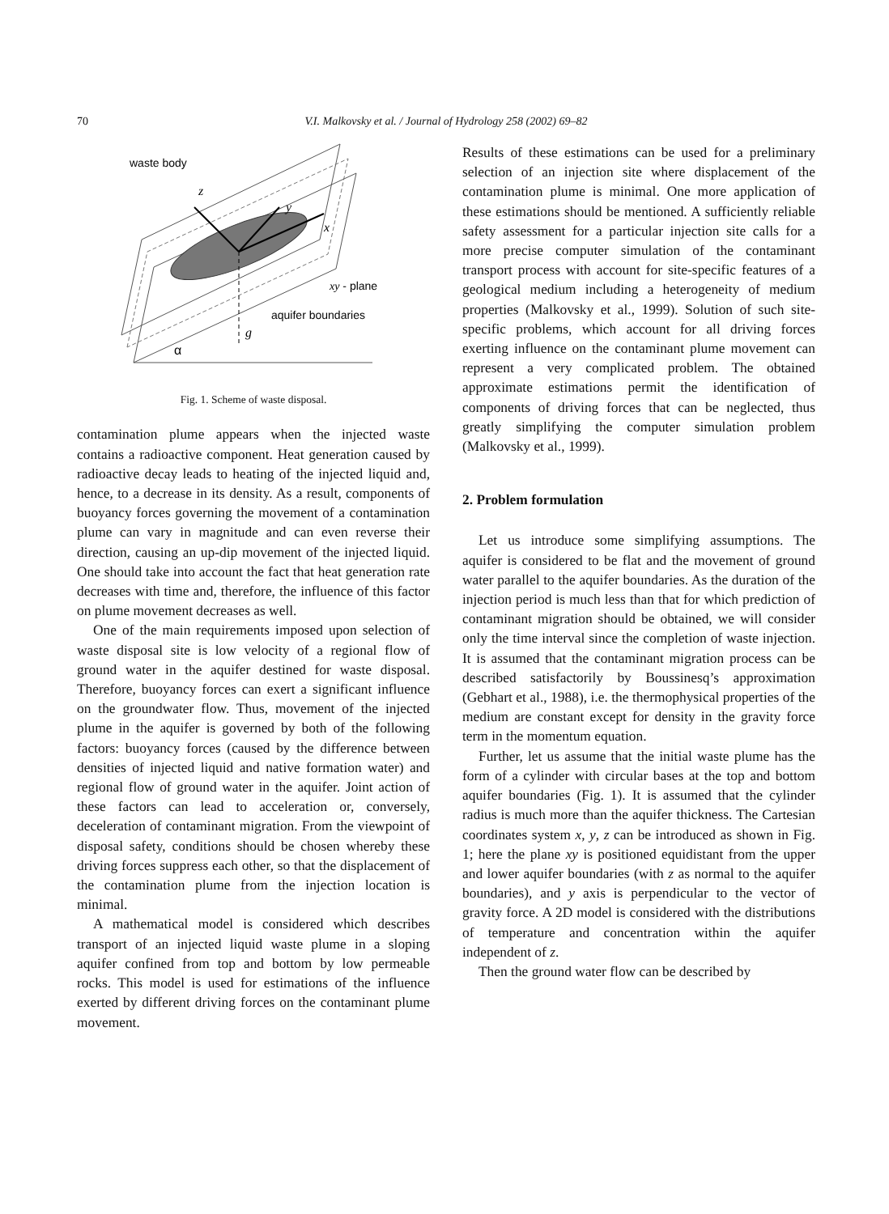70 V.I. Malkovsky et al. / Journal of Hydrology 258 (2002) 69–82
waste body
z
y
x
xy - plane
aquifer boundaries
g
α
Fig. 1. Scheme of waste disposal.
contamination plume appears when the injected waste contains a radioactive component. Heat generation caused by radioactive decay leads to heating of the injected liquid and, hence, to a decrease in its density. As a result, components of buoyancy forces governing the movement of a contamination plume can vary in magnitude and can even reverse their direction, causing an up-dip movement of the injected liquid. One should take into account the fact that heat generation rate decreases with time and, therefore, the influence of this factor on plume movement decreases as well.
One of the main requirements imposed upon selection of waste disposal site is low velocity of a regional flow of ground water in the aquifer destined for waste disposal. Therefore, buoyancy forces can exert a significant influence on the groundwater flow. Thus, movement of the injected plume in the aquifer is governed by both of the following factors: buoyancy forces (caused by the difference between densities of injected liquid and native formation water) and regional flow of ground water in the aquifer. Joint action of these factors can lead to acceleration or, conversely, deceleration of contaminant migration. From the viewpoint of disposal safety, conditions should be chosen whereby these driving forces suppress each other, so that the displacement of the contamination plume from the injection location is minimal.
A mathematical model is considered which describes transport of an injected liquid waste plume in a sloping aquifer confined from top and bottom by low permeable rocks. This model is used for estimations of the influence exerted by different driving forces on the contaminant plume movement.
Results of these estimations can be used for a preliminary selection of an injection site where displacement of the contamination plume is minimal. One more application of these estimations should be mentioned. A sufficiently reliable safety assessment for a particular injection site calls for a more precise computer simulation of the contaminant transport process with account for site-specific features of a geological medium including a heterogeneity of medium properties (Malkovsky et al., 1999). Solution of such site-specific problems, which account for all driving forces exerting influence on the contaminant plume movement can represent a very complicated problem. The obtained approximate estimations permit the identification of components of driving forces that can be neglected, thus greatly simplifying the computer simulation problem (Malkovsky et al., 1999).
2. Problem formulation
Let us introduce some simplifying assumptions. The aquifer is considered to be flat and the movement of ground water parallel to the aquifer boundaries. As the duration of the injection period is much less than that for which prediction of contaminant migration should be obtained, we will consider only the time interval since the completion of waste injection. It is assumed that the contaminant migration process can be described satisfactorily by Boussinesq’s approximation (Gebhart et al., 1988), i.e. the thermophysical properties of the medium are constant except for density in the gravity force term in the momentum equation.
Further, let us assume that the initial waste plume has the form of a cylinder with circular bases at the top and bottom aquifer boundaries (Fig. 1). It is assumed that the cylinder radius is much more than the aquifer thickness. The Cartesian coordinates system x, y, z can be introduced as shown in Fig. 1; here the plane xy is positioned equidistant from the upper and lower aquifer boundaries (with z as normal to the aquifer boundaries), and y axis is perpendicular to the vector of gravity force. A 2D model is considered with the distributions of temperature and concentration within the aquifer independent of z.
Then the ground water flow can be described by